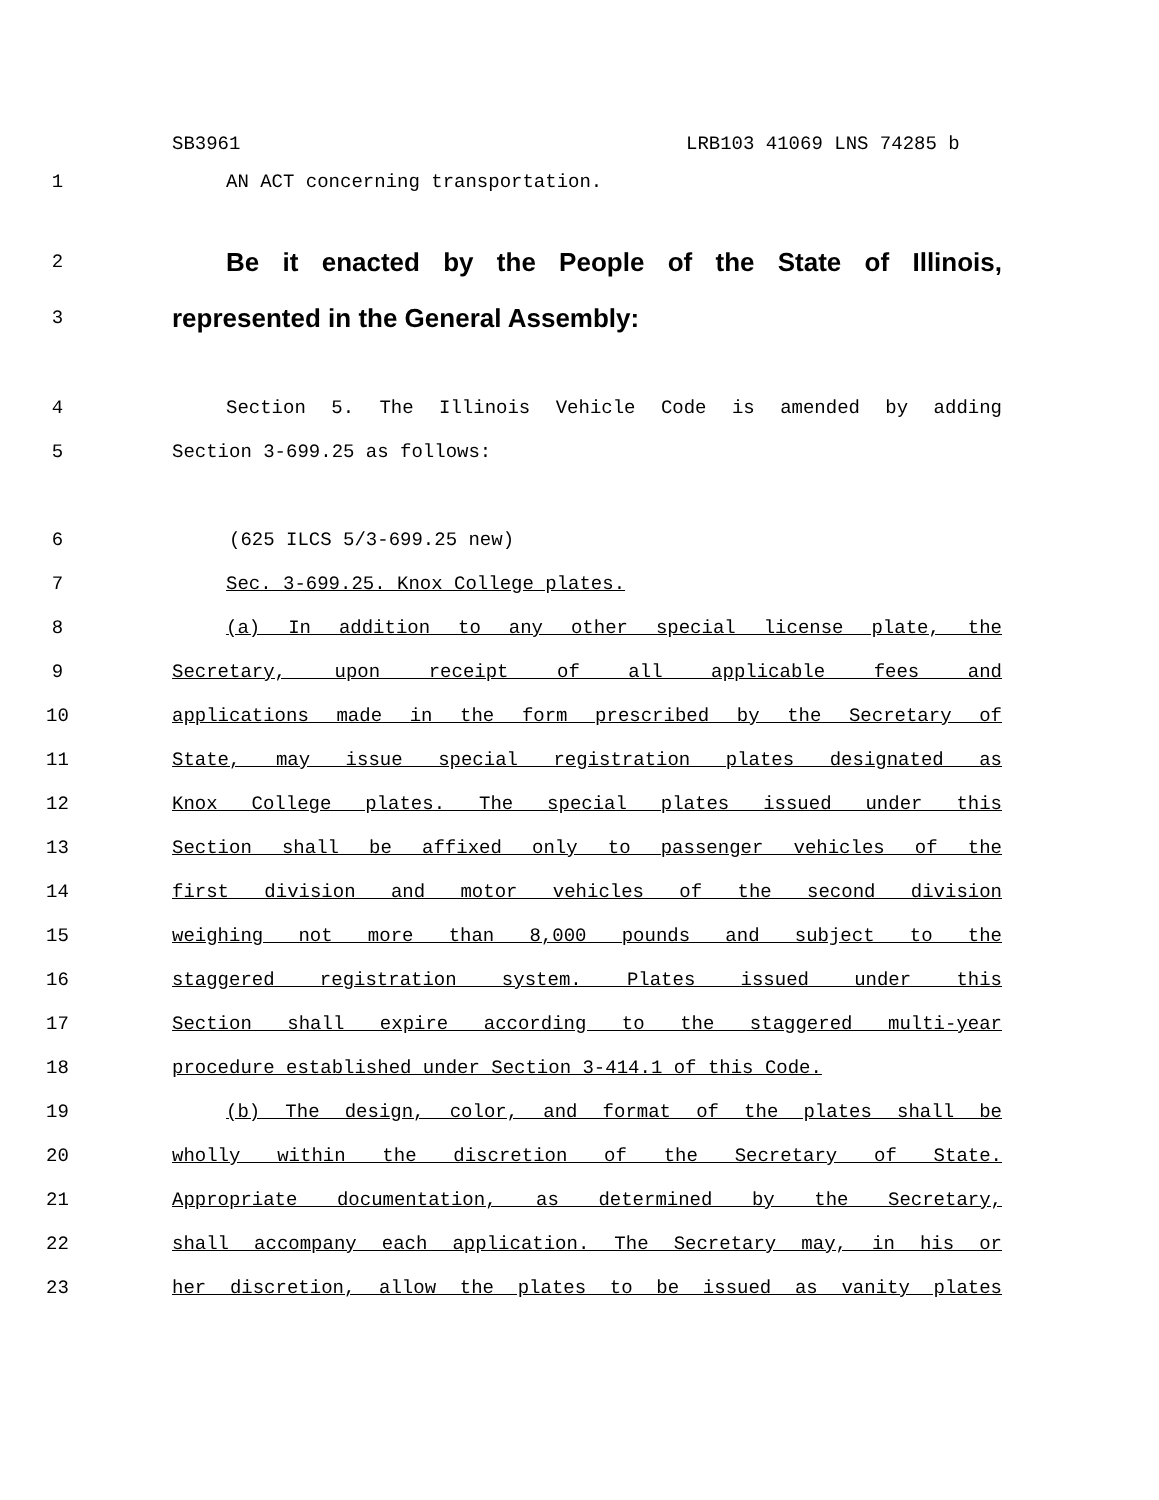SB3961 LRB103 41069 LNS 74285 b
1 AN ACT concerning transportation.
2
Be it enacted by the People of the State of Illinois,
3
represented in the General Assembly:
4 Section 5. The Illinois Vehicle Code is amended by adding
5 Section 3-699.25 as follows:
6 (625 ILCS 5/3-699.25 new)
7 Sec. 3-699.25. Knox College plates.
8 (a) In addition to any other special license plate, the
9 Secretary, upon receipt of all applicable fees and
10 applications made in the form prescribed by the Secretary of
11 State, may issue special registration plates designated as
12 Knox College plates. The special plates issued under this
13 Section shall be affixed only to passenger vehicles of the
14 first division and motor vehicles of the second division
15 weighing not more than 8,000 pounds and subject to the
16 staggered registration system. Plates issued under this
17 Section shall expire according to the staggered multi-year
18 procedure established under Section 3-414.1 of this Code.
19 (b) The design, color, and format of the plates shall be
20 wholly within the discretion of the Secretary of State.
21 Appropriate documentation, as determined by the Secretary,
22 shall accompany each application. The Secretary may, in his or
23 her discretion, allow the plates to be issued as vanity plates